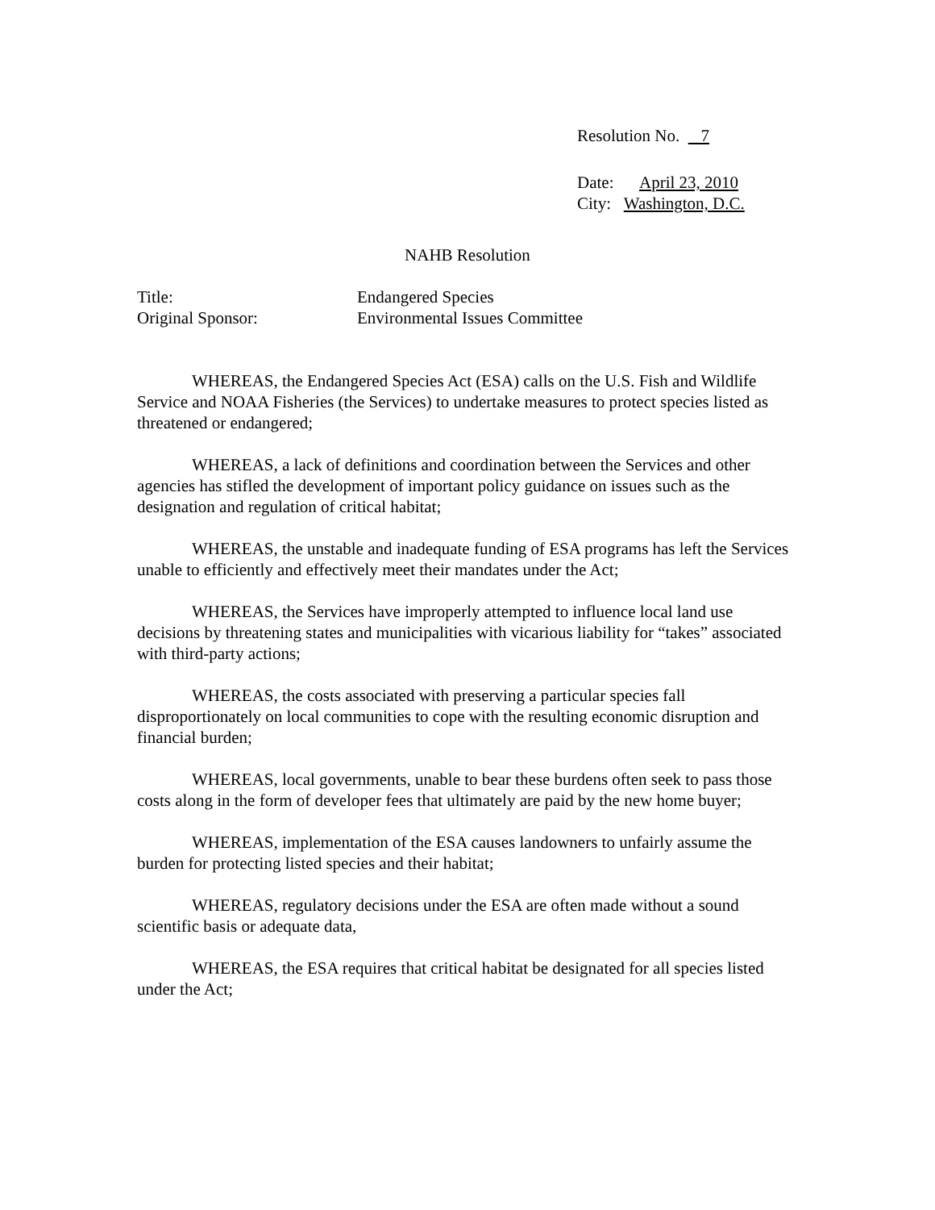Resolution No. 7
Date: April 23, 2010
City: Washington, D.C.
NAHB Resolution
Title: Endangered Species
Original Sponsor: Environmental Issues Committee
WHEREAS, the Endangered Species Act (ESA) calls on the U.S. Fish and Wildlife Service and NOAA Fisheries (the Services) to undertake measures to protect species listed as threatened or endangered;
WHEREAS, a lack of definitions and coordination between the Services and other agencies has stifled the development of important policy guidance on issues such as the designation and regulation of critical habitat;
WHEREAS, the unstable and inadequate funding of ESA programs has left the Services unable to efficiently and effectively meet their mandates under the Act;
WHEREAS, the Services have improperly attempted to influence local land use decisions by threatening states and municipalities with vicarious liability for “takes” associated with third-party actions;
WHEREAS, the costs associated with preserving a particular species fall disproportionately on local communities to cope with the resulting economic disruption and financial burden;
WHEREAS, local governments, unable to bear these burdens often seek to pass those costs along in the form of developer fees that ultimately are paid by the new home buyer;
WHEREAS, implementation of the ESA causes landowners to unfairly assume the burden for protecting listed species and their habitat;
WHEREAS, regulatory decisions under the ESA are often made without a sound scientific basis or adequate data,
WHEREAS, the ESA requires that critical habitat be designated for all species listed under the Act;